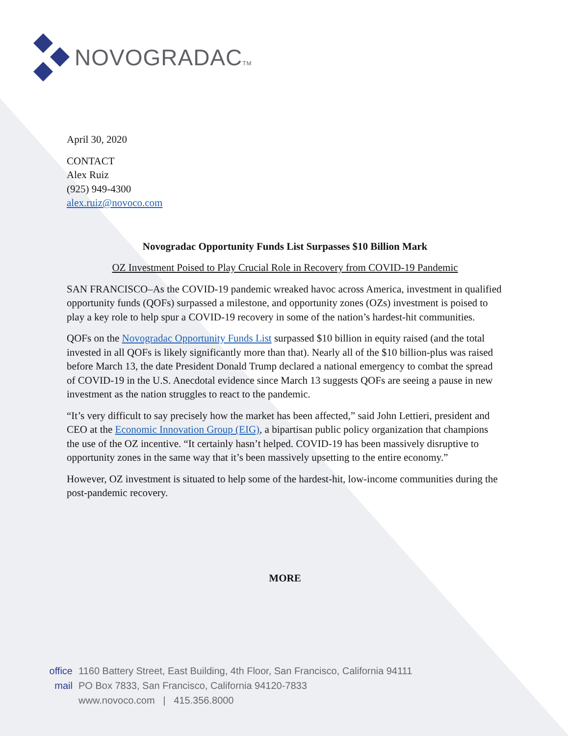NOVOGRADACTM
April 30, 2020
CONTACT
Alex Ruiz
(925) 949-4300
alex.ruiz@novoco.com
Novogradac Opportunity Funds List Surpasses $10 Billion Mark
OZ Investment Poised to Play Crucial Role in Recovery from COVID-19 Pandemic
SAN FRANCISCO–As the COVID-19 pandemic wreaked havoc across America, investment in qualified opportunity funds (QOFs) surpassed a milestone, and opportunity zones (OZs) investment is poised to play a key role to help spur a COVID-19 recovery in some of the nation’s hardest-hit communities.
QOFs on the Novogradac Opportunity Funds List surpassed $10 billion in equity raised (and the total invested in all QOFs is likely significantly more than that). Nearly all of the $10 billion-plus was raised before March 13, the date President Donald Trump declared a national emergency to combat the spread of COVID-19 in the U.S. Anecdotal evidence since March 13 suggests QOFs are seeing a pause in new investment as the nation struggles to react to the pandemic.
“It’s very difficult to say precisely how the market has been affected,” said John Lettieri, president and CEO at the Economic Innovation Group (EIG), a bipartisan public policy organization that champions the use of the OZ incentive. “It certainly hasn’t helped. COVID-19 has been massively disruptive to opportunity zones in the same way that it’s been massively upsetting to the entire economy.”
However, OZ investment is situated to help some of the hardest-hit, low-income communities during the post-pandemic recovery.
MORE
office 1160 Battery Street, East Building, 4th Floor, San Francisco, California 94111
mail PO Box 7833, San Francisco, California 94120-7833
www.novoco.com | 415.356.8000